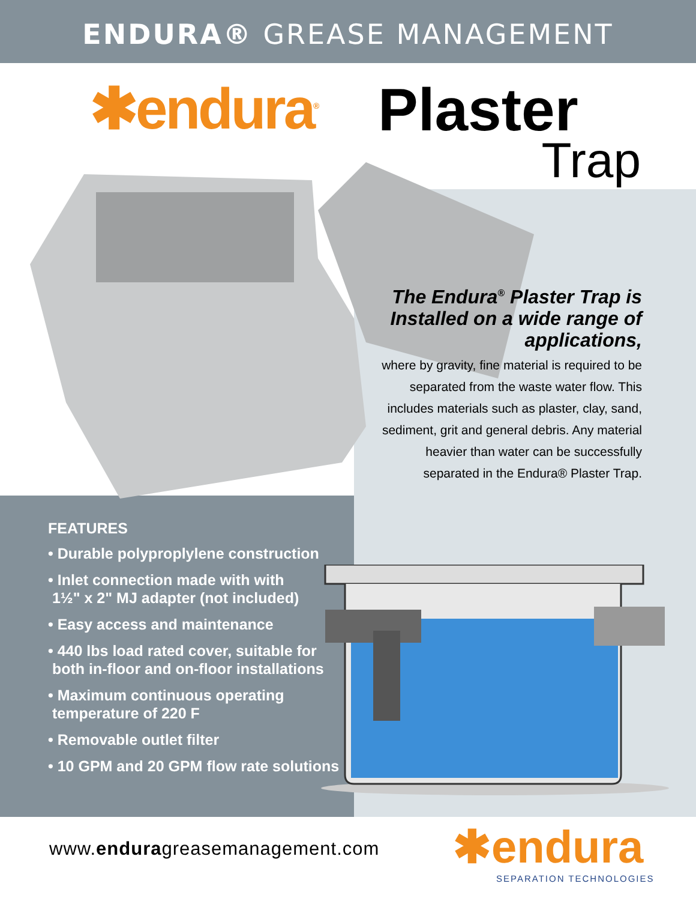ENDURA® GREASE MANAGEMENT
✱endura<sup>®</sup> Plaster
Trap
The Endura<sup>®</sup> Plaster Trap is Installed on a wide range of applications,
where by gravity, fine material is required to be separated from the waste water flow. This includes materials such as plaster, clay, sand, sediment, grit and general debris. Any material heavier than water can be successfully separated in the Endura® Plaster Trap.
FEATURES
• Durable polyproplylene construction
• Inlet connection made with with
1½" x 2" MJ adapter (not included)
• Easy access and maintenance
• 440 lbs load rated cover, suitable for
both in-floor and on-floor installations
• Maximum continuous operating
temperature of 220 F
• Removable outlet filter
• 10 GPM and 20 GPM flow rate solutions
www.enduragreasemanagement.com ✱endura
SEPARATION TECHNOLOGIES